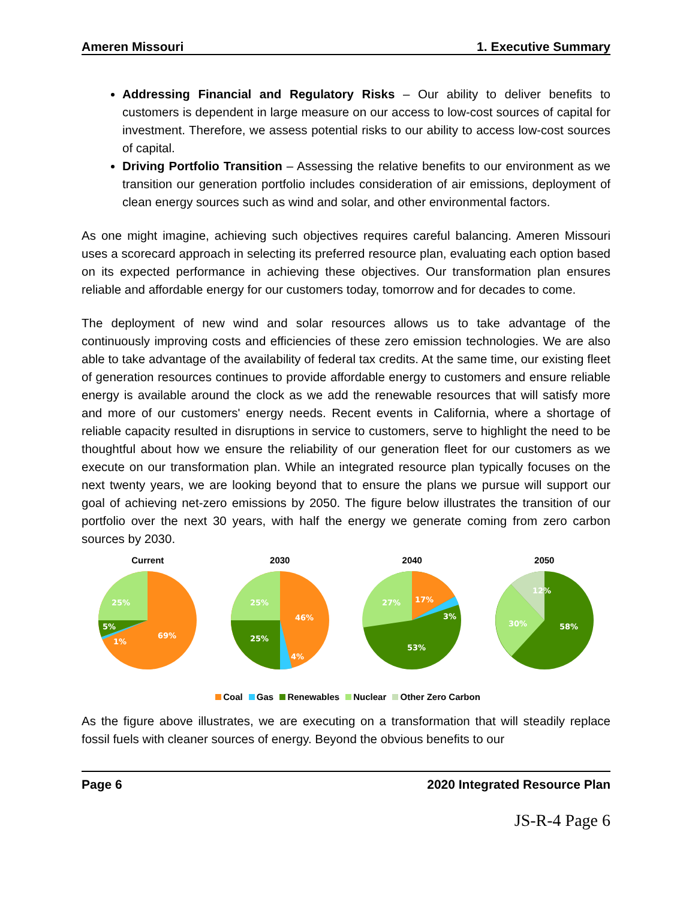Ameren Missouri 1. Executive Summary
Addressing Financial and Regulatory Risks – Our ability to deliver benefits to customers is dependent in large measure on our access to low-cost sources of capital for investment. Therefore, we assess potential risks to our ability to access low-cost sources of capital.
Driving Portfolio Transition – Assessing the relative benefits to our environment as we transition our generation portfolio includes consideration of air emissions, deployment of clean energy sources such as wind and solar, and other environmental factors.
As one might imagine, achieving such objectives requires careful balancing. Ameren Missouri uses a scorecard approach in selecting its preferred resource plan, evaluating each option based on its expected performance in achieving these objectives. Our transformation plan ensures reliable and affordable energy for our customers today, tomorrow and for decades to come.
The deployment of new wind and solar resources allows us to take advantage of the continuously improving costs and efficiencies of these zero emission technologies. We are also able to take advantage of the availability of federal tax credits. At the same time, our existing fleet of generation resources continues to provide affordable energy to customers and ensure reliable energy is available around the clock as we add the renewable resources that will satisfy more and more of our customers' energy needs. Recent events in California, where a shortage of reliable capacity resulted in disruptions in service to customers, serve to highlight the need to be thoughtful about how we ensure the reliability of our generation fleet for our customers as we execute on our transformation plan. While an integrated resource plan typically focuses on the next twenty years, we are looking beyond that to ensure the plans we pursue will support our goal of achieving net-zero emissions by 2050. The figure below illustrates the transition of our portfolio over the next 30 years, with half the energy we generate coming from zero carbon sources by 2030.
Current
25%
5%
1%
69%
2030
25%
25%
46%
4%
2040
27%
17%
3%
53%
2050
12%
30%
58%
Coal Gas Renewables Nuclear Other Zero Carbon
As the figure above illustrates, we are executing on a transformation that will steadily replace fossil fuels with cleaner sources of energy. Beyond the obvious benefits to our
Page 6 2020 Integrated Resource Plan
JS-R-4 Page 6